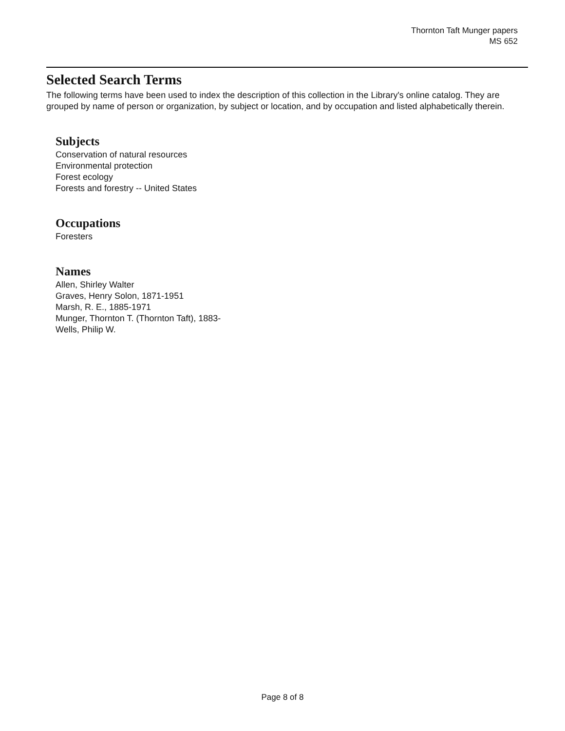Thornton Taft Munger papers
MS 652
Selected Search Terms
The following terms have been used to index the description of this collection in the Library's online catalog. They are grouped by name of person or organization, by subject or location, and by occupation and listed alphabetically therein.
Subjects
Conservation of natural resources
Environmental protection
Forest ecology
Forests and forestry -- United States
Occupations
Foresters
Names
Allen, Shirley Walter
Graves, Henry Solon, 1871-1951
Marsh, R. E., 1885-1971
Munger, Thornton T. (Thornton Taft), 1883-
Wells, Philip W.
Page 8 of 8